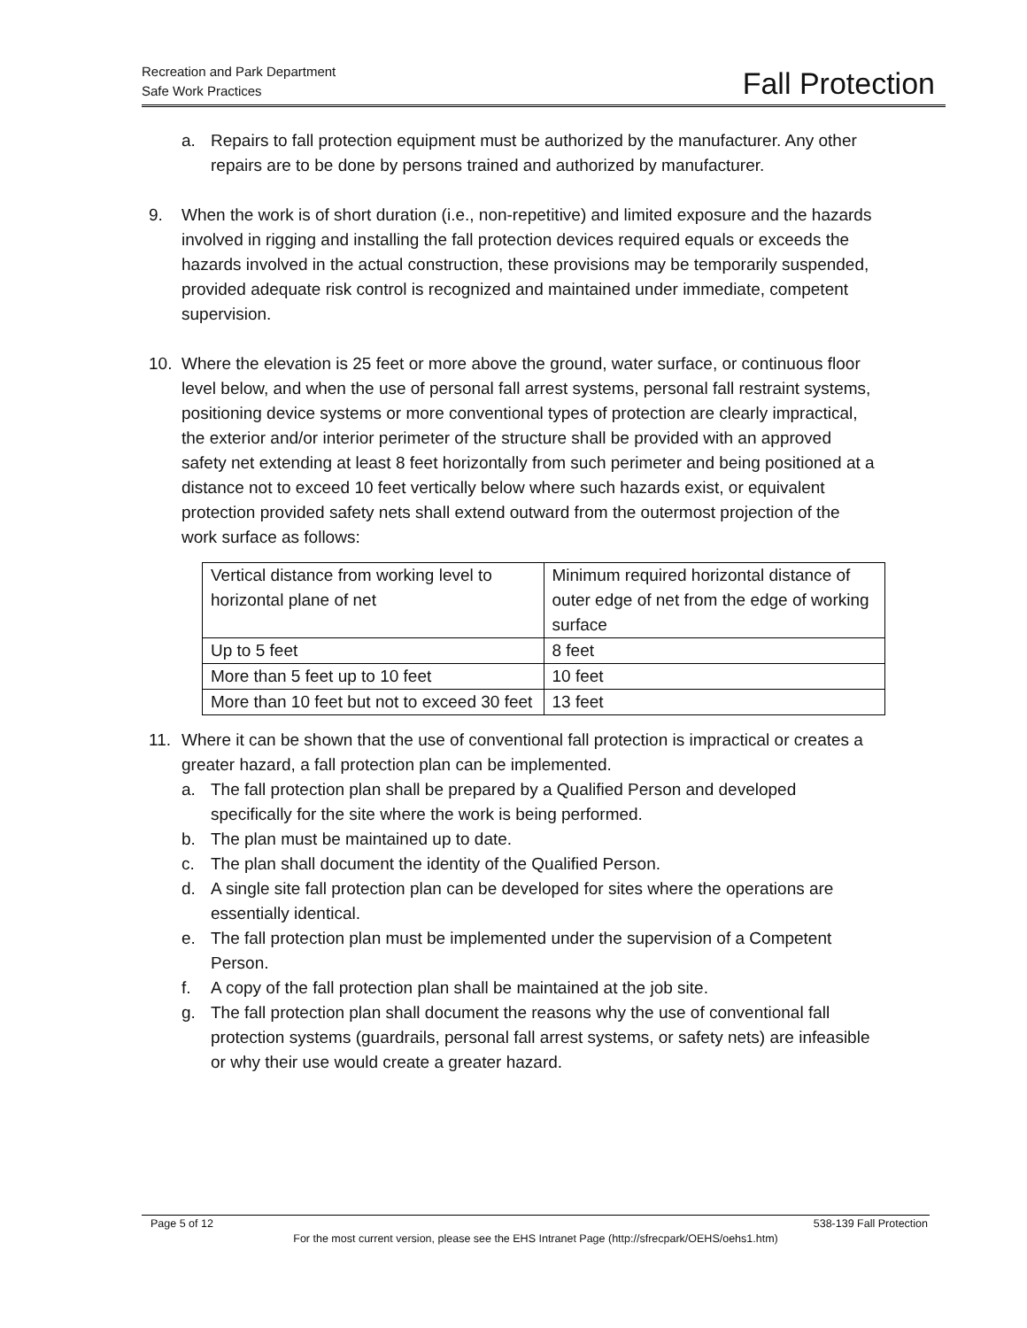Recreation and Park Department
Safe Work Practices
Fall Protection
a. Repairs to fall protection equipment must be authorized by the manufacturer. Any other repairs are to be done by persons trained and authorized by manufacturer.
9. When the work is of short duration (i.e., non-repetitive) and limited exposure and the hazards involved in rigging and installing the fall protection devices required equals or exceeds the hazards involved in the actual construction, these provisions may be temporarily suspended, provided adequate risk control is recognized and maintained under immediate, competent supervision.
10. Where the elevation is 25 feet or more above the ground, water surface, or continuous floor level below, and when the use of personal fall arrest systems, personal fall restraint systems, positioning device systems or more conventional types of protection are clearly impractical, the exterior and/or interior perimeter of the structure shall be provided with an approved safety net extending at least 8 feet horizontally from such perimeter and being positioned at a distance not to exceed 10 feet vertically below where such hazards exist, or equivalent protection provided safety nets shall extend outward from the outermost projection of the work surface as follows:
| Vertical distance from working level to horizontal plane of net | Minimum required horizontal distance of outer edge of net from the edge of working surface |
| Up to 5 feet | 8 feet |
| More than 5 feet up to 10 feet | 10 feet |
| More than 10 feet but not to exceed 30 feet | 13 feet |
11. Where it can be shown that the use of conventional fall protection is impractical or creates a greater hazard, a fall protection plan can be implemented.
a. The fall protection plan shall be prepared by a Qualified Person and developed specifically for the site where the work is being performed.
b. The plan must be maintained up to date.
c. The plan shall document the identity of the Qualified Person.
d. A single site fall protection plan can be developed for sites where the operations are essentially identical.
e. The fall protection plan must be implemented under the supervision of a Competent Person.
f. A copy of the fall protection plan shall be maintained at the job site.
g. The fall protection plan shall document the reasons why the use of conventional fall protection systems (guardrails, personal fall arrest systems, or safety nets) are infeasible or why their use would create a greater hazard.
Page 5 of 12 538-139 Fall Protection
For the most current version, please see the EHS Intranet Page (http://sfrecpark/OEHS/oehs1.htm)